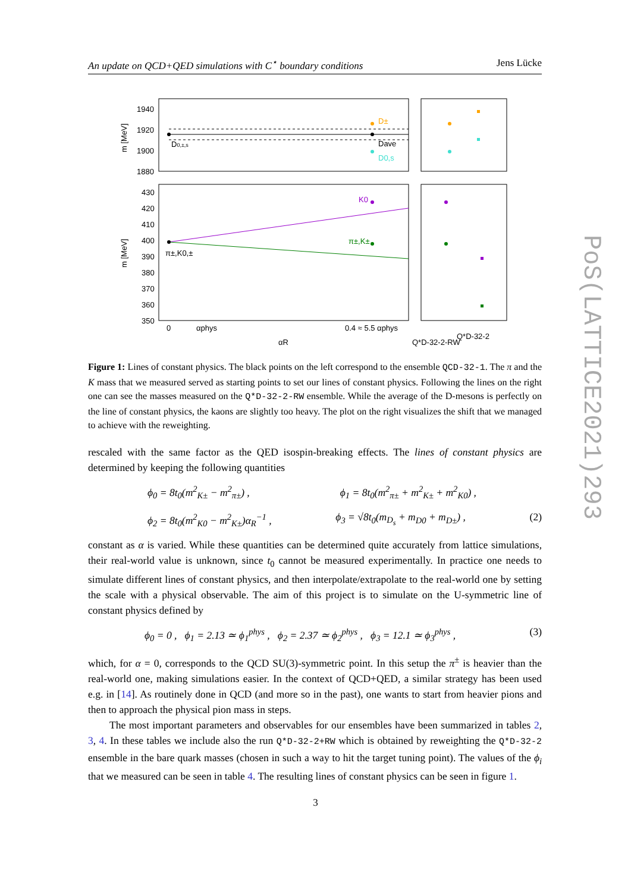An update on QCD+QED simulations with C<sup>⋆</sup> boundary conditions Jens Lücke
1940
1920
1900
1880
D0,±,s
D±
Dave
D0,s
430
420
410
400
390
380
370
360
350
K0
π±,K±
π±,K0,±
0
αphys
0.4 ≈ 5.5 αphys
αR
Q*D-32-2-RW
Q*D-32-2
m [MeV]
m [MeV]
Figure 1: Lines of constant physics. The black points on the left correspond to the ensemble QCD-32-1. The π and the K mass that we measured served as starting points to set our lines of constant physics. Following the lines on the right one can see the masses measured on the Q*D-32-2-RW ensemble. While the average of the D-mesons is perfectly on the line of constant physics, the kaons are slightly too heavy. The plot on the right visualizes the shift that we managed to achieve with the reweighting.
rescaled with the same factor as the QED isospin-breaking effects. The lines of constant physics are determined by keeping the following quantities
ϕ<sub>0</sub> = 8t<sub>0</sub>(m<sup>2</sup><sub>K±</sub> − m<sup>2</sup><sub>π±</sub>) , ϕ<sub>1</sub> = 8t<sub>0</sub>(m<sup>2</sup><sub>π±</sub> + m<sup>2</sup><sub>K±</sub> + m<sup>2</sup><sub>K0</sub>) ,
ϕ<sub>2</sub> = 8t<sub>0</sub>(m<sup>2</sup><sub>K0</sub> − m<sup>2</sup><sub>K±</sub>)α<sub>R</sub><sup>−1</sup> , ϕ<sub>3</sub> = √8t<sub>0</sub>(m<sub>D<sub>s</sub></sub> + m<sub>D0</sub> + m<sub>D±</sub>) , (2)
constant as α is varied. While these quantities can be determined quite accurately from lattice simulations, their real-world value is unknown, since t<sub>0</sub> cannot be measured experimentally. In practice one needs to simulate different lines of constant physics, and then interpolate/extrapolate to the real-world one by setting the scale with a physical observable. The aim of this project is to simulate on the U-symmetric line of constant physics defined by
ϕ<sub>0</sub> = 0 , ϕ<sub>1</sub> = 2.13 ≃ ϕ<sub>1</sub><sup>phys</sup> , ϕ<sub>2</sub> = 2.37 ≃ ϕ<sub>2</sub><sup>phys</sup> , ϕ<sub>3</sub> = 12.1 ≃ ϕ<sub>3</sub><sup>phys</sup> , (3)
which, for α = 0, corresponds to the QCD SU(3)-symmetric point. In this setup the π<sup>±</sup> is heavier than the real-world one, making simulations easier. In the context of QCD+QED, a similar strategy has been used e.g. in [14]. As routinely done in QCD (and more so in the past), one wants to start from heavier pions and then to approach the physical pion mass in steps.
The most important parameters and observables for our ensembles have been summarized in tables 2, 3, 4. In these tables we include also the run Q*D-32-2+RW which is obtained by reweighting the Q*D-32-2 ensemble in the bare quark masses (chosen in such a way to hit the target tuning point). The values of the ϕ<sub>i</sub> that we measured can be seen in table 4. The resulting lines of constant physics can be seen in figure 1.
PoS(LATTICE2021)293
3